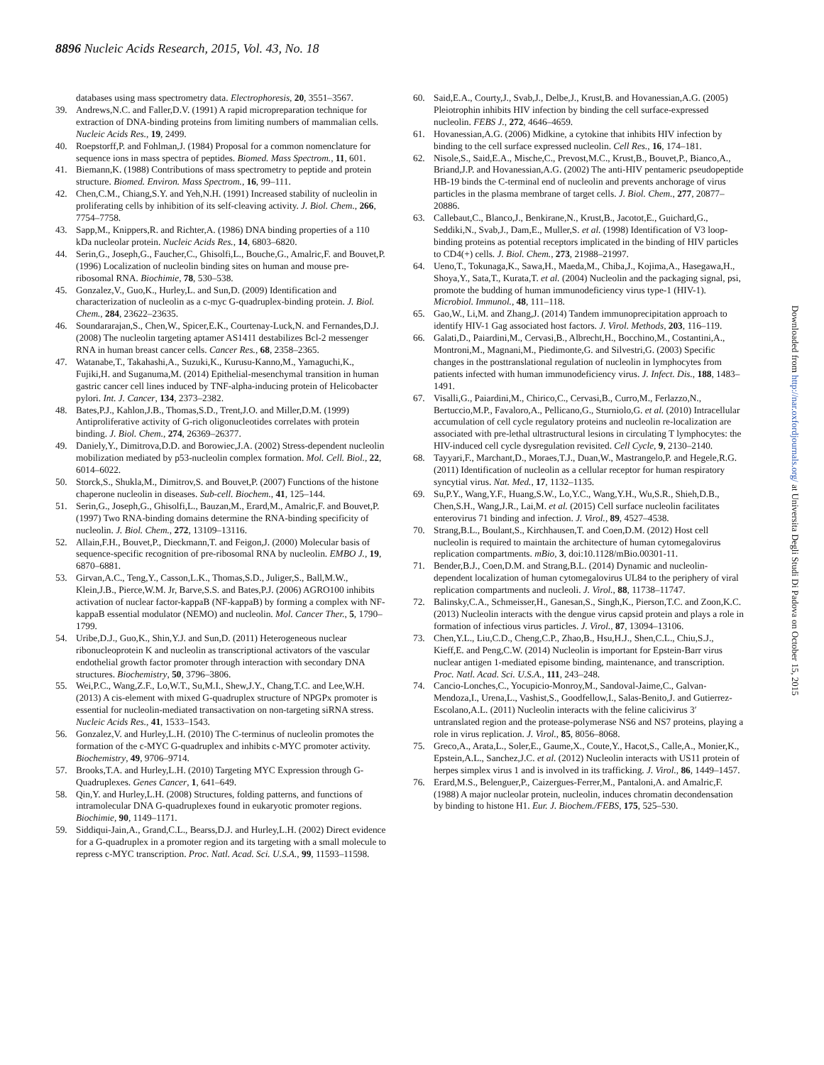8896 Nucleic Acids Research, 2015, Vol. 43, No. 18
databases using mass spectrometry data. Electrophoresis, 20, 3551–3567.
39. Andrews,N.C. and Faller,D.V. (1991) A rapid micropreparation technique for extraction of DNA-binding proteins from limiting numbers of mammalian cells. Nucleic Acids Res., 19, 2499.
40. Roepstorff,P. and Fohlman,J. (1984) Proposal for a common nomenclature for sequence ions in mass spectra of peptides. Biomed. Mass Spectrom., 11, 601.
41. Biemann,K. (1988) Contributions of mass spectrometry to peptide and protein structure. Biomed. Environ. Mass Spectrom., 16, 99–111.
42. Chen,C.M., Chiang,S.Y. and Yeh,N.H. (1991) Increased stability of nucleolin in proliferating cells by inhibition of its self-cleaving activity. J. Biol. Chem., 266, 7754–7758.
43. Sapp,M., Knippers,R. and Richter,A. (1986) DNA binding properties of a 110 kDa nucleolar protein. Nucleic Acids Res., 14, 6803–6820.
44. Serin,G., Joseph,G., Faucher,C., Ghisolfi,L., Bouche,G., Amalric,F. and Bouvet,P. (1996) Localization of nucleolin binding sites on human and mouse pre-ribosomal RNA. Biochimie, 78, 530–538.
45. Gonzalez,V., Guo,K., Hurley,L. and Sun,D. (2009) Identification and characterization of nucleolin as a c-myc G-quadruplex-binding protein. J. Biol. Chem., 284, 23622–23635.
46. Soundararajan,S., Chen,W., Spicer,E.K., Courtenay-Luck,N. and Fernandes,D.J. (2008) The nucleolin targeting aptamer AS1411 destabilizes Bcl-2 messenger RNA in human breast cancer cells. Cancer Res., 68, 2358–2365.
47. Watanabe,T., Takahashi,A., Suzuki,K., Kurusu-Kanno,M., Yamaguchi,K., Fujiki,H. and Suganuma,M. (2014) Epithelial-mesenchymal transition in human gastric cancer cell lines induced by TNF-alpha-inducing protein of Helicobacter pylori. Int. J. Cancer, 134, 2373–2382.
48. Bates,P.J., Kahlon,J.B., Thomas,S.D., Trent,J.O. and Miller,D.M. (1999) Antiproliferative activity of G-rich oligonucleotides correlates with protein binding. J. Biol. Chem., 274, 26369–26377.
49. Daniely,Y., Dimitrova,D.D. and Borowiec,J.A. (2002) Stress-dependent nucleolin mobilization mediated by p53-nucleolin complex formation. Mol. Cell. Biol., 22, 6014–6022.
50. Storck,S., Shukla,M., Dimitrov,S. and Bouvet,P. (2007) Functions of the histone chaperone nucleolin in diseases. Sub-cell. Biochem., 41, 125–144.
51. Serin,G., Joseph,G., Ghisolfi,L., Bauzan,M., Erard,M., Amalric,F. and Bouvet,P. (1997) Two RNA-binding domains determine the RNA-binding specificity of nucleolin. J. Biol. Chem., 272, 13109–13116.
52. Allain,F.H., Bouvet,P., Dieckmann,T. and Feigon,J. (2000) Molecular basis of sequence-specific recognition of pre-ribosomal RNA by nucleolin. EMBO J., 19, 6870–6881.
53. Girvan,A.C., Teng,Y., Casson,L.K., Thomas,S.D., Juliger,S., Ball,M.W., Klein,J.B., Pierce,W.M. Jr, Barve,S.S. and Bates,P.J. (2006) AGRO100 inhibits activation of nuclear factor-kappaB (NF-kappaB) by forming a complex with NF-kappaB essential modulator (NEMO) and nucleolin. Mol. Cancer Ther., 5, 1790–1799.
54. Uribe,D.J., Guo,K., Shin,Y.J. and Sun,D. (2011) Heterogeneous nuclear ribonucleoprotein K and nucleolin as transcriptional activators of the vascular endothelial growth factor promoter through interaction with secondary DNA structures. Biochemistry, 50, 3796–3806.
55. Wei,P.C., Wang,Z.F., Lo,W.T., Su,M.I., Shew,J.Y., Chang,T.C. and Lee,W.H. (2013) A cis-element with mixed G-quadruplex structure of NPGPx promoter is essential for nucleolin-mediated transactivation on non-targeting siRNA stress. Nucleic Acids Res., 41, 1533–1543.
56. Gonzalez,V. and Hurley,L.H. (2010) The C-terminus of nucleolin promotes the formation of the c-MYC G-quadruplex and inhibits c-MYC promoter activity. Biochemistry, 49, 9706–9714.
57. Brooks,T.A. and Hurley,L.H. (2010) Targeting MYC Expression through G-Quadruplexes. Genes Cancer, 1, 641–649.
58. Qin,Y. and Hurley,L.H. (2008) Structures, folding patterns, and functions of intramolecular DNA G-quadruplexes found in eukaryotic promoter regions. Biochimie, 90, 1149–1171.
59. Siddiqui-Jain,A., Grand,C.L., Bearss,D.J. and Hurley,L.H. (2002) Direct evidence for a G-quadruplex in a promoter region and its targeting with a small molecule to repress c-MYC transcription. Proc. Natl. Acad. Sci. U.S.A., 99, 11593–11598.
60. Said,E.A., Courty,J., Svab,J., Delbe,J., Krust,B. and Hovanessian,A.G. (2005) Pleiotrophin inhibits HIV infection by binding the cell surface-expressed nucleolin. FEBS J., 272, 4646–4659.
61. Hovanessian,A.G. (2006) Midkine, a cytokine that inhibits HIV infection by binding to the cell surface expressed nucleolin. Cell Res., 16, 174–181.
62. Nisole,S., Said,E.A., Mische,C., Prevost,M.C., Krust,B., Bouvet,P., Bianco,A., Briand,J.P. and Hovanessian,A.G. (2002) The anti-HIV pentameric pseudopeptide HB-19 binds the C-terminal end of nucleolin and prevents anchorage of virus particles in the plasma membrane of target cells. J. Biol. Chem., 277, 20877–20886.
63. Callebaut,C., Blanco,J., Benkirane,N., Krust,B., Jacotot,E., Guichard,G., Seddiki,N., Svab,J., Dam,E., Muller,S. et al. (1998) Identification of V3 loop-binding proteins as potential receptors implicated in the binding of HIV particles to CD4(+) cells. J. Biol. Chem., 273, 21988–21997.
64. Ueno,T., Tokunaga,K., Sawa,H., Maeda,M., Chiba,J., Kojima,A., Hasegawa,H., Shoya,Y., Sata,T., Kurata,T. et al. (2004) Nucleolin and the packaging signal, psi, promote the budding of human immunodeficiency virus type-1 (HIV-1). Microbiol. Immunol., 48, 111–118.
65. Gao,W., Li,M. and Zhang,J. (2014) Tandem immunoprecipitation approach to identify HIV-1 Gag associated host factors. J. Virol. Methods, 203, 116–119.
66. Galati,D., Paiardini,M., Cervasi,B., Albrecht,H., Bocchino,M., Costantini,A., Montroni,M., Magnani,M., Piedimonte,G. and Silvestri,G. (2003) Specific changes in the posttranslational regulation of nucleolin in lymphocytes from patients infected with human immunodeficiency virus. J. Infect. Dis., 188, 1483–1491.
67. Visalli,G., Paiardini,M., Chirico,C., Cervasi,B., Curro,M., Ferlazzo,N., Bertuccio,M.P., Favaloro,A., Pellicano,G., Sturniolo,G. et al. (2010) Intracellular accumulation of cell cycle regulatory proteins and nucleolin re-localization are associated with pre-lethal ultrastructural lesions in circulating T lymphocytes: the HIV-induced cell cycle dysregulation revisited. Cell Cycle, 9, 2130–2140.
68. Tayyari,F., Marchant,D., Moraes,T.J., Duan,W., Mastrangelo,P. and Hegele,R.G. (2011) Identification of nucleolin as a cellular receptor for human respiratory syncytial virus. Nat. Med., 17, 1132–1135.
69. Su,P.Y., Wang,Y.F., Huang,S.W., Lo,Y.C., Wang,Y.H., Wu,S.R., Shieh,D.B., Chen,S.H., Wang,J.R., Lai,M. et al. (2015) Cell surface nucleolin facilitates enterovirus 71 binding and infection. J. Virol., 89, 4527–4538.
70. Strang,B.L., Boulant,S., Kirchhausen,T. and Coen,D.M. (2012) Host cell nucleolin is required to maintain the architecture of human cytomegalovirus replication compartments. mBio, 3, doi:10.1128/mBio.00301-11.
71. Bender,B.J., Coen,D.M. and Strang,B.L. (2014) Dynamic and nucleolin-dependent localization of human cytomegalovirus UL84 to the periphery of viral replication compartments and nucleoli. J. Virol., 88, 11738–11747.
72. Balinsky,C.A., Schmeisser,H., Ganesan,S., Singh,K., Pierson,T.C. and Zoon,K.C. (2013) Nucleolin interacts with the dengue virus capsid protein and plays a role in formation of infectious virus particles. J. Virol., 87, 13094–13106.
73. Chen,Y.L., Liu,C.D., Cheng,C.P., Zhao,B., Hsu,H.J., Shen,C.L., Chiu,S.J., Kieff,E. and Peng,C.W. (2014) Nucleolin is important for Epstein-Barr virus nuclear antigen 1-mediated episome binding, maintenance, and transcription. Proc. Natl. Acad. Sci. U.S.A., 111, 243–248.
74. Cancio-Lonches,C., Yocupicio-Monroy,M., Sandoval-Jaime,C., Galvan-Mendoza,I., Urena,L., Vashist,S., Goodfellow,I., Salas-Benito,J. and Gutierrez-Escolano,A.L. (2011) Nucleolin interacts with the feline calicivirus 3′ untranslated region and the protease-polymerase NS6 and NS7 proteins, playing a role in virus replication. J. Virol., 85, 8056–8068.
75. Greco,A., Arata,L., Soler,E., Gaume,X., Coute,Y., Hacot,S., Calle,A., Monier,K., Epstein,A.L., Sanchez,J.C. et al. (2012) Nucleolin interacts with US11 protein of herpes simplex virus 1 and is involved in its trafficking. J. Virol., 86, 1449–1457.
76. Erard,M.S., Belenguer,P., Caizergues-Ferrer,M., Pantaloni,A. and Amalric,F. (1988) A major nucleolar protein, nucleolin, induces chromatin decondensation by binding to histone H1. Eur. J. Biochem./FEBS, 175, 525–530.
Downloaded from http://nar.oxfordjournals.org/ at Universita Degli Studi Di Padova on October 15, 2015